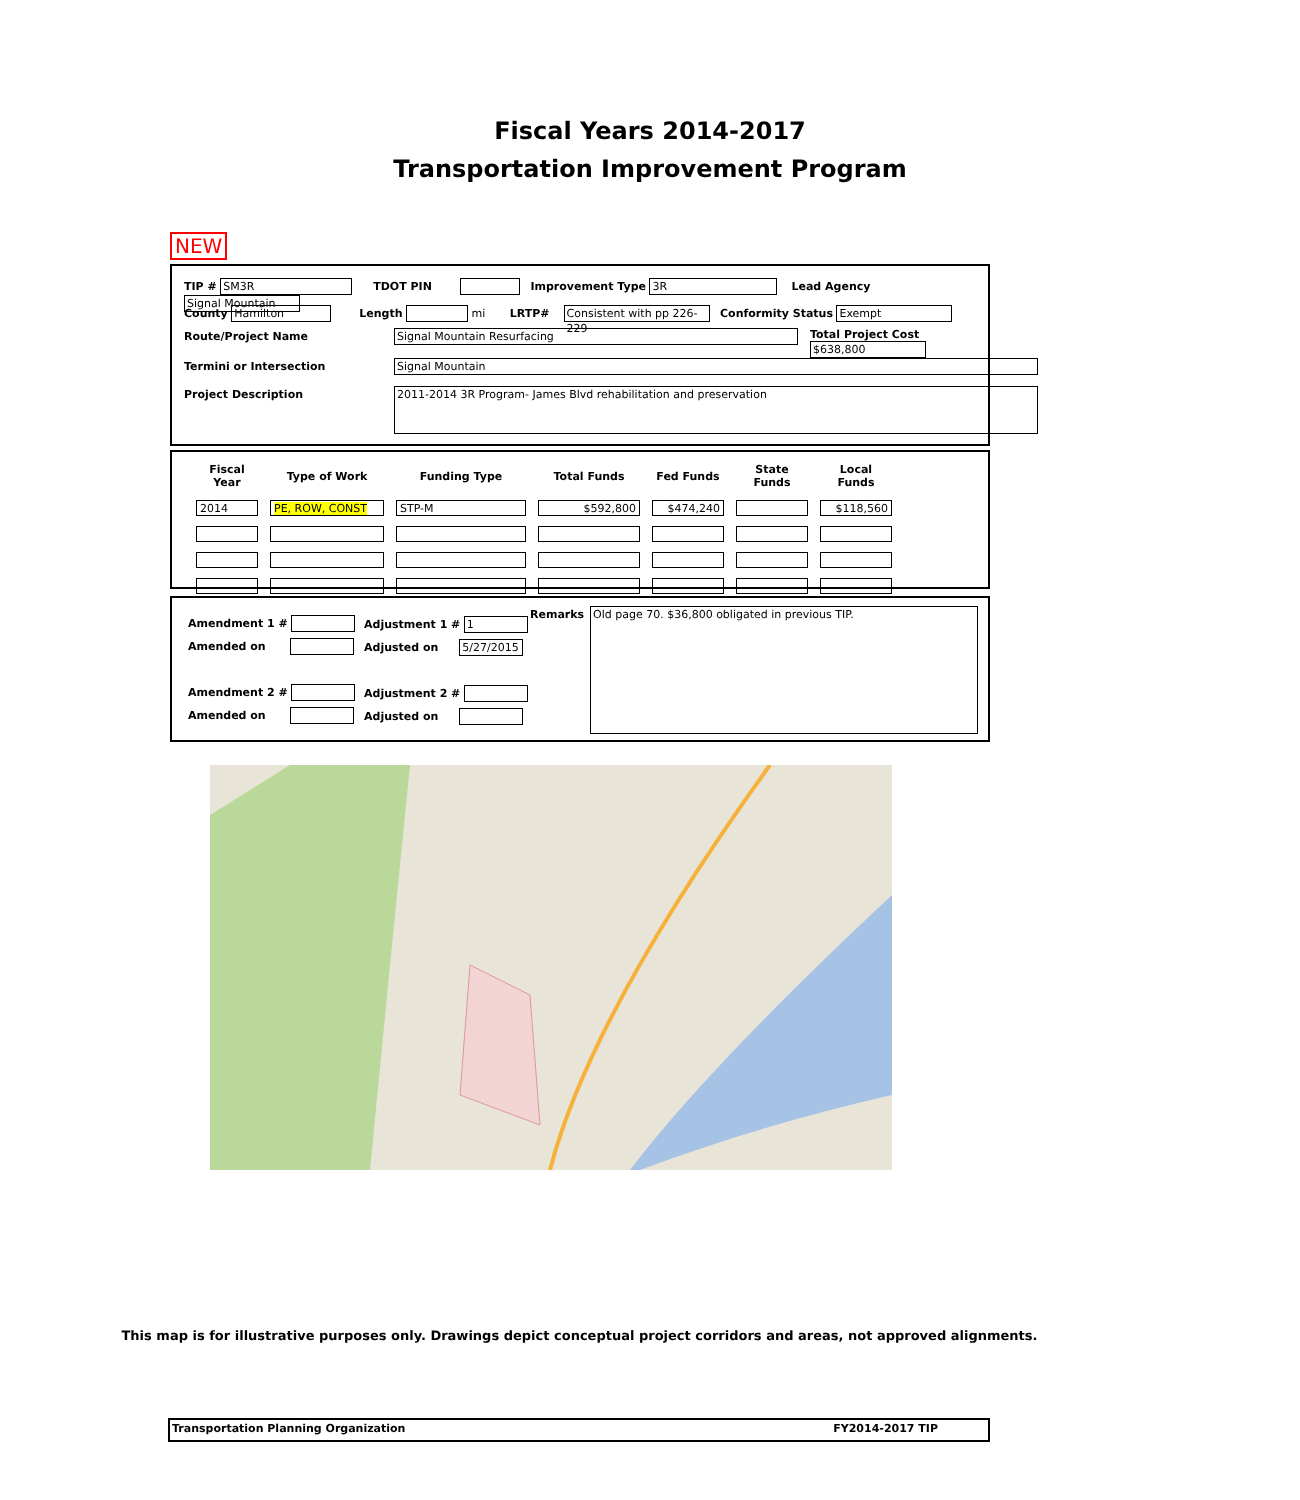Fiscal Years 2014-2017
Transportation Improvement Program
NEW
TIP # SM3R TDOT PIN Improvement Type 3R Lead Agency Signal Mountain
County Hamilton Length mi LRTP# Consistent with pp 226-229 Conformity Status Exempt
Route/Project Name Signal Mountain Resurfacing Total Project Cost $638,800
Termini or Intersection Signal Mountain
Project Description
2011-2014 3R Program- James Blvd rehabilitation and preservation
| Fiscal Year | Type of Work | Funding Type | Total Funds | Fed Funds | State Funds | Local Funds |
| --- | --- | --- | --- | --- | --- | --- |
| 2014 | PE, ROW, CONST | STP-M | $592,800 | $474,240 | | $118,560 |
Amendment 1 #
Amended on
Amendment 2 #
Amended on
Adjustment 1 # 1
Adjusted on 5/27/2015
Adjustment 2 #
Adjusted on
Remarks
Old page 70. $36,800 obligated in previous TIP.
This map is for illustrative purposes only. Drawings depict conceptual project corridors and areas, not approved alignments.
Transportation Planning Organization FY2014-2017 TIP